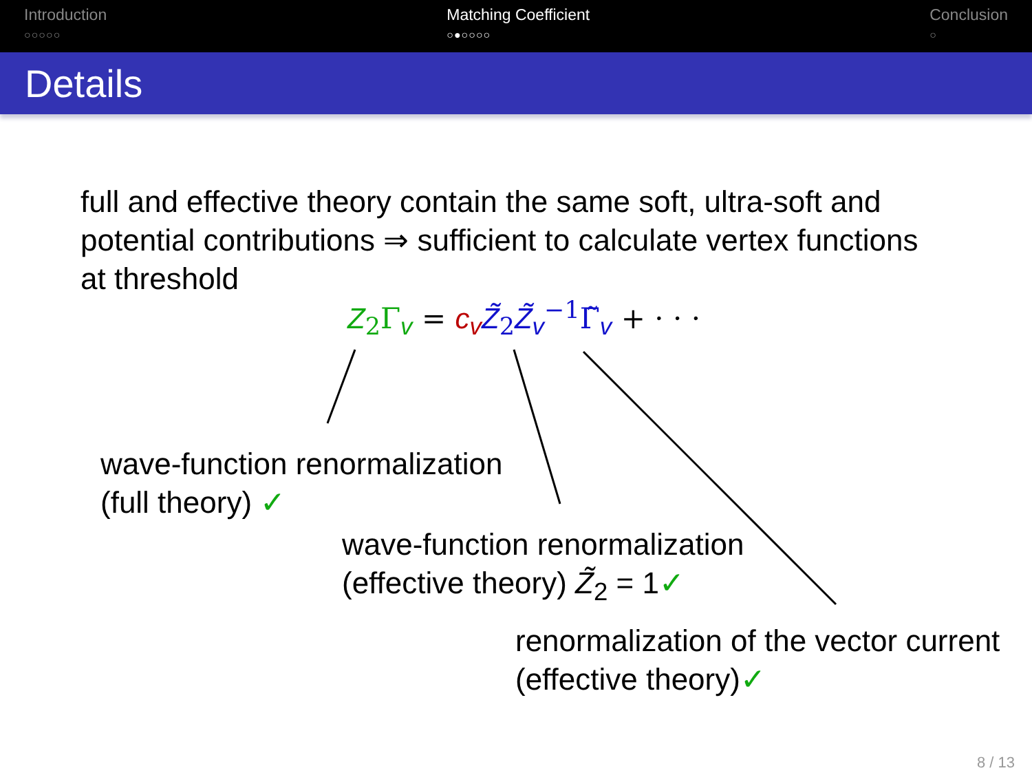Introduction
○○○○○
Matching Coefficient
○●○○○○
Conclusion
○
Details
full and effective theory contain the same soft, ultra-soft and
potential contributions ⇒ sufficient to calculate vertex functions
at threshold
Z<sub>2</sub>Γ<sub>v</sub> = c<sub>v</sub> Z̃<sub>2</sub>Z̃<sub>v</sub><sup>−1</sup>Γ̃<sub>v</sub> + · · ·
wave-function renormalization
(full theory) ✓
wave-function renormalization
(effective theory) Z̃<sub>2</sub> = 1✓
renormalization of the vector current
(effective theory)✓
8 / 13